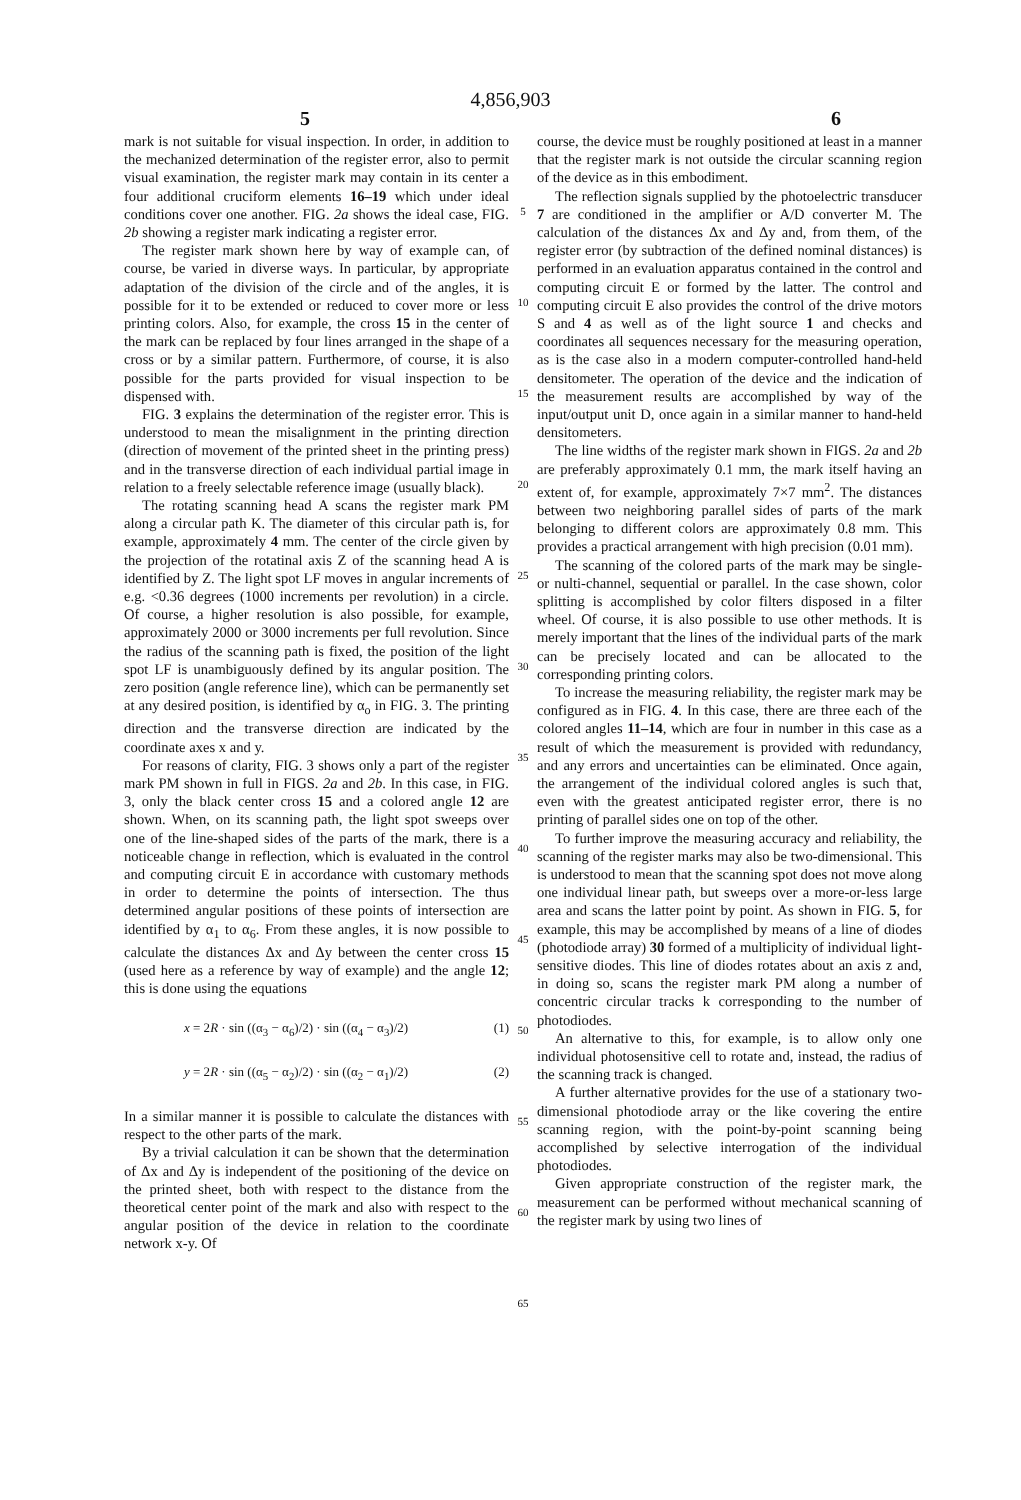4,856,903
5 6
mark is not suitable for visual inspection. In order, in addition to the mechanized determination of the register error, also to permit visual examination, the register mark may contain in its center a four additional cruciform elements 16–19 which under ideal conditions cover one another. FIG. 2a shows the ideal case, FIG. 2b showing a register mark indicating a register error.
The register mark shown here by way of example can, of course, be varied in diverse ways. In particular, by appropriate adaptation of the division of the circle and of the angles, it is possible for it to be extended or reduced to cover more or less printing colors. Also, for example, the cross 15 in the center of the mark can be replaced by four lines arranged in the shape of a cross or by a similar pattern. Furthermore, of course, it is also possible for the parts provided for visual inspection to be dispensed with.
FIG. 3 explains the determination of the register error. This is understood to mean the misalignment in the printing direction (direction of movement of the printed sheet in the printing press) and in the transverse direction of each individual partial image in relation to a freely selectable reference image (usually black).
The rotating scanning head A scans the register mark PM along a circular path K. The diameter of this circular path is, for example, approximately 4 mm. The center of the circle given by the projection of the rotatinal axis Z of the scanning head A is identified by Z. The light spot LF moves in angular increments of e.g. <0.36 degrees (1000 increments per revolution) in a circle. Of course, a higher resolution is also possible, for example, approximately 2000 or 3000 increments per full revolution. Since the radius of the scanning path is fixed, the position of the light spot LF is unambiguously defined by its angular position. The zero position (angle reference line), which can be permanently set at any desired position, is identified by α<sub>o</sub> in FIG. 3. The printing direction and the transverse direction are indicated by the coordinate axes x and y.
For reasons of clarity, FIG. 3 shows only a part of the register mark PM shown in full in FIGS. 2a and 2b. In this case, in FIG. 3, only the black center cross 15 and a colored angle 12 are shown. When, on its scanning path, the light spot sweeps over one of the line-shaped sides of the parts of the mark, there is a noticeable change in reflection, which is evaluated in the control and computing circuit E in accordance with customary methods in order to determine the points of intersection. The thus determined angular positions of these points of intersection are identified by α<sub>1</sub> to α<sub>6</sub>. From these angles, it is now possible to calculate the distances Δx and Δy between the center cross 15 (used here as a reference by way of example) and the angle 12; this is done using the equations
x = 2R · sin ((α<sub>3</sub> − α<sub>6</sub>)/2) · sin ((α<sub>4</sub> − α<sub>3</sub>)/2) (1)
y = 2R · sin ((α<sub>5</sub> − α<sub>2</sub>)/2) · sin ((α<sub>2</sub> − α<sub>1</sub>)/2) (2)
In a similar manner it is possible to calculate the distances with respect to the other parts of the mark.
By a trivial calculation it can be shown that the determination of Δx and Δy is independent of the positioning of the device on the printed sheet, both with respect to the distance from the theoretical center point of the mark and also with respect to the angular position of the device in relation to the coordinate network x-y. Of
5
10
15
20
25
30
35
40
45
50
55
60
65
course, the device must be roughly positioned at least in a manner that the register mark is not outside the circular scanning region of the device as in this embodiment.
The reflection signals supplied by the photoelectric transducer 7 are conditioned in the amplifier or A/D converter M. The calculation of the distances Δx and Δy and, from them, of the register error (by subtraction of the defined nominal distances) is performed in an evaluation apparatus contained in the control and computing circuit E or formed by the latter. The control and computing circuit E also provides the control of the drive motors S and 4 as well as of the light source 1 and checks and coordinates all sequences necessary for the measuring operation, as is the case also in a modern computer-controlled hand-held densitometer. The operation of the device and the indication of the measurement results are accomplished by way of the input/output unit D, once again in a similar manner to hand-held densitometers.
The line widths of the register mark shown in FIGS. 2a and 2b are preferably approximately 0.1 mm, the mark itself having an extent of, for example, approximately 7×7 mm<sup>2</sup>. The distances between two neighboring parallel sides of parts of the mark belonging to different colors are approximately 0.8 mm. This provides a practical arrangement with high precision (0.01 mm).
The scanning of the colored parts of the mark may be single-or nulti-channel, sequential or parallel. In the case shown, color splitting is accomplished by color filters disposed in a filter wheel. Of course, it is also possible to use other methods. It is merely important that the lines of the individual parts of the mark can be precisely located and can be allocated to the corresponding printing colors.
To increase the measuring reliability, the register mark may be configured as in FIG. 4. In this case, there are three each of the colored angles 11–14, which are four in number in this case as a result of which the measurement is provided with redundancy, and any errors and uncertainties can be eliminated. Once again, the arrangement of the individual colored angles is such that, even with the greatest anticipated register error, there is no printing of parallel sides one on top of the other.
To further improve the measuring accuracy and reliability, the scanning of the register marks may also be two-dimensional. This is understood to mean that the scanning spot does not move along one individual linear path, but sweeps over a more-or-less large area and scans the latter point by point. As shown in FIG. 5, for example, this may be accomplished by means of a line of diodes (photodiode array) 30 formed of a multiplicity of individual light-sensitive diodes. This line of diodes rotates about an axis z and, in doing so, scans the register mark PM along a number of concentric circular tracks k corresponding to the number of photodiodes.
An alternative to this, for example, is to allow only one individual photosensitive cell to rotate and, instead, the radius of the scanning track is changed.
A further alternative provides for the use of a stationary two-dimensional photodiode array or the like covering the entire scanning region, with the point-by-point scanning being accomplished by selective interrogation of the individual photodiodes.
Given appropriate construction of the register mark, the measurement can be performed without mechanical scanning of the register mark by using two lines of